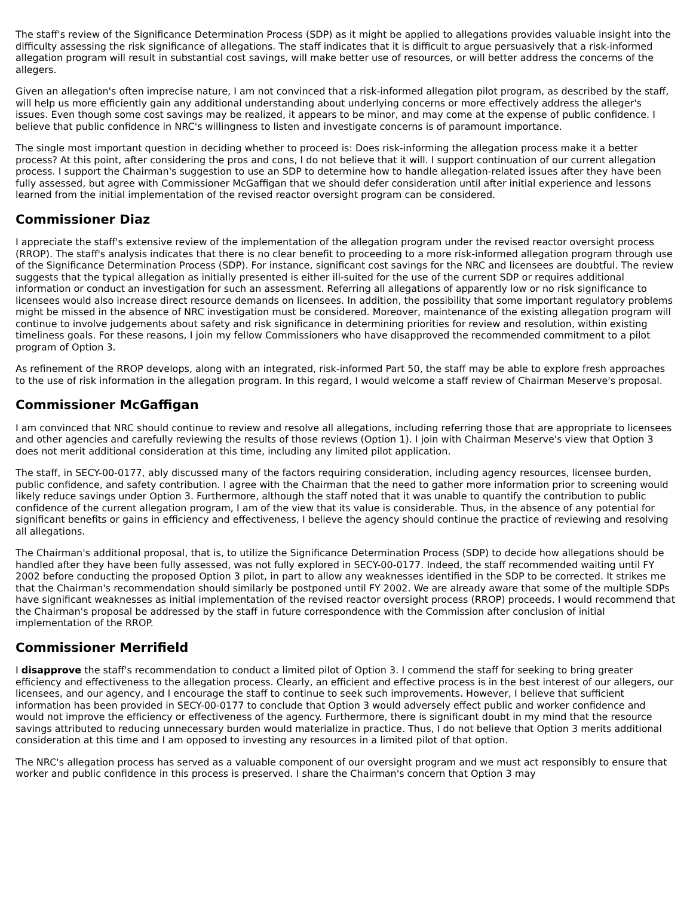The staff's review of the Significance Determination Process (SDP) as it might be applied to allegations provides valuable insight into the difficulty assessing the risk significance of allegations. The staff indicates that it is difficult to argue persuasively that a risk-informed allegation program will result in substantial cost savings, will make better use of resources, or will better address the concerns of the allegers.
Given an allegation's often imprecise nature, I am not convinced that a risk-informed allegation pilot program, as described by the staff, will help us more efficiently gain any additional understanding about underlying concerns or more effectively address the alleger's issues. Even though some cost savings may be realized, it appears to be minor, and may come at the expense of public confidence. I believe that public confidence in NRC's willingness to listen and investigate concerns is of paramount importance.
The single most important question in deciding whether to proceed is: Does risk-informing the allegation process make it a better process? At this point, after considering the pros and cons, I do not believe that it will. I support continuation of our current allegation process. I support the Chairman's suggestion to use an SDP to determine how to handle allegation-related issues after they have been fully assessed, but agree with Commissioner McGaffigan that we should defer consideration until after initial experience and lessons learned from the initial implementation of the revised reactor oversight program can be considered.
Commissioner Diaz
I appreciate the staff's extensive review of the implementation of the allegation program under the revised reactor oversight process (RROP). The staff's analysis indicates that there is no clear benefit to proceeding to a more risk-informed allegation program through use of the Significance Determination Process (SDP). For instance, significant cost savings for the NRC and licensees are doubtful. The review suggests that the typical allegation as initially presented is either ill-suited for the use of the current SDP or requires additional information or conduct an investigation for such an assessment. Referring all allegations of apparently low or no risk significance to licensees would also increase direct resource demands on licensees. In addition, the possibility that some important regulatory problems might be missed in the absence of NRC investigation must be considered. Moreover, maintenance of the existing allegation program will continue to involve judgements about safety and risk significance in determining priorities for review and resolution, within existing timeliness goals. For these reasons, I join my fellow Commissioners who have disapproved the recommended commitment to a pilot program of Option 3.
As refinement of the RROP develops, along with an integrated, risk-informed Part 50, the staff may be able to explore fresh approaches to the use of risk information in the allegation program. In this regard, I would welcome a staff review of Chairman Meserve's proposal.
Commissioner McGaffigan
I am convinced that NRC should continue to review and resolve all allegations, including referring those that are appropriate to licensees and other agencies and carefully reviewing the results of those reviews (Option 1). I join with Chairman Meserve's view that Option 3 does not merit additional consideration at this time, including any limited pilot application.
The staff, in SECY-00-0177, ably discussed many of the factors requiring consideration, including agency resources, licensee burden, public confidence, and safety contribution. I agree with the Chairman that the need to gather more information prior to screening would likely reduce savings under Option 3. Furthermore, although the staff noted that it was unable to quantify the contribution to public confidence of the current allegation program, I am of the view that its value is considerable. Thus, in the absence of any potential for significant benefits or gains in efficiency and effectiveness, I believe the agency should continue the practice of reviewing and resolving all allegations.
The Chairman's additional proposal, that is, to utilize the Significance Determination Process (SDP) to decide how allegations should be handled after they have been fully assessed, was not fully explored in SECY-00-0177. Indeed, the staff recommended waiting until FY 2002 before conducting the proposed Option 3 pilot, in part to allow any weaknesses identified in the SDP to be corrected. It strikes me that the Chairman's recommendation should similarly be postponed until FY 2002. We are already aware that some of the multiple SDPs have significant weaknesses as initial implementation of the revised reactor oversight process (RROP) proceeds. I would recommend that the Chairman's proposal be addressed by the staff in future correspondence with the Commission after conclusion of initial implementation of the RROP.
Commissioner Merrifield
I disapprove the staff's recommendation to conduct a limited pilot of Option 3. I commend the staff for seeking to bring greater efficiency and effectiveness to the allegation process. Clearly, an efficient and effective process is in the best interest of our allegers, our licensees, and our agency, and I encourage the staff to continue to seek such improvements. However, I believe that sufficient information has been provided in SECY-00-0177 to conclude that Option 3 would adversely effect public and worker confidence and would not improve the efficiency or effectiveness of the agency. Furthermore, there is significant doubt in my mind that the resource savings attributed to reducing unnecessary burden would materialize in practice. Thus, I do not believe that Option 3 merits additional consideration at this time and I am opposed to investing any resources in a limited pilot of that option.
The NRC's allegation process has served as a valuable component of our oversight program and we must act responsibly to ensure that worker and public confidence in this process is preserved. I share the Chairman's concern that Option 3 may